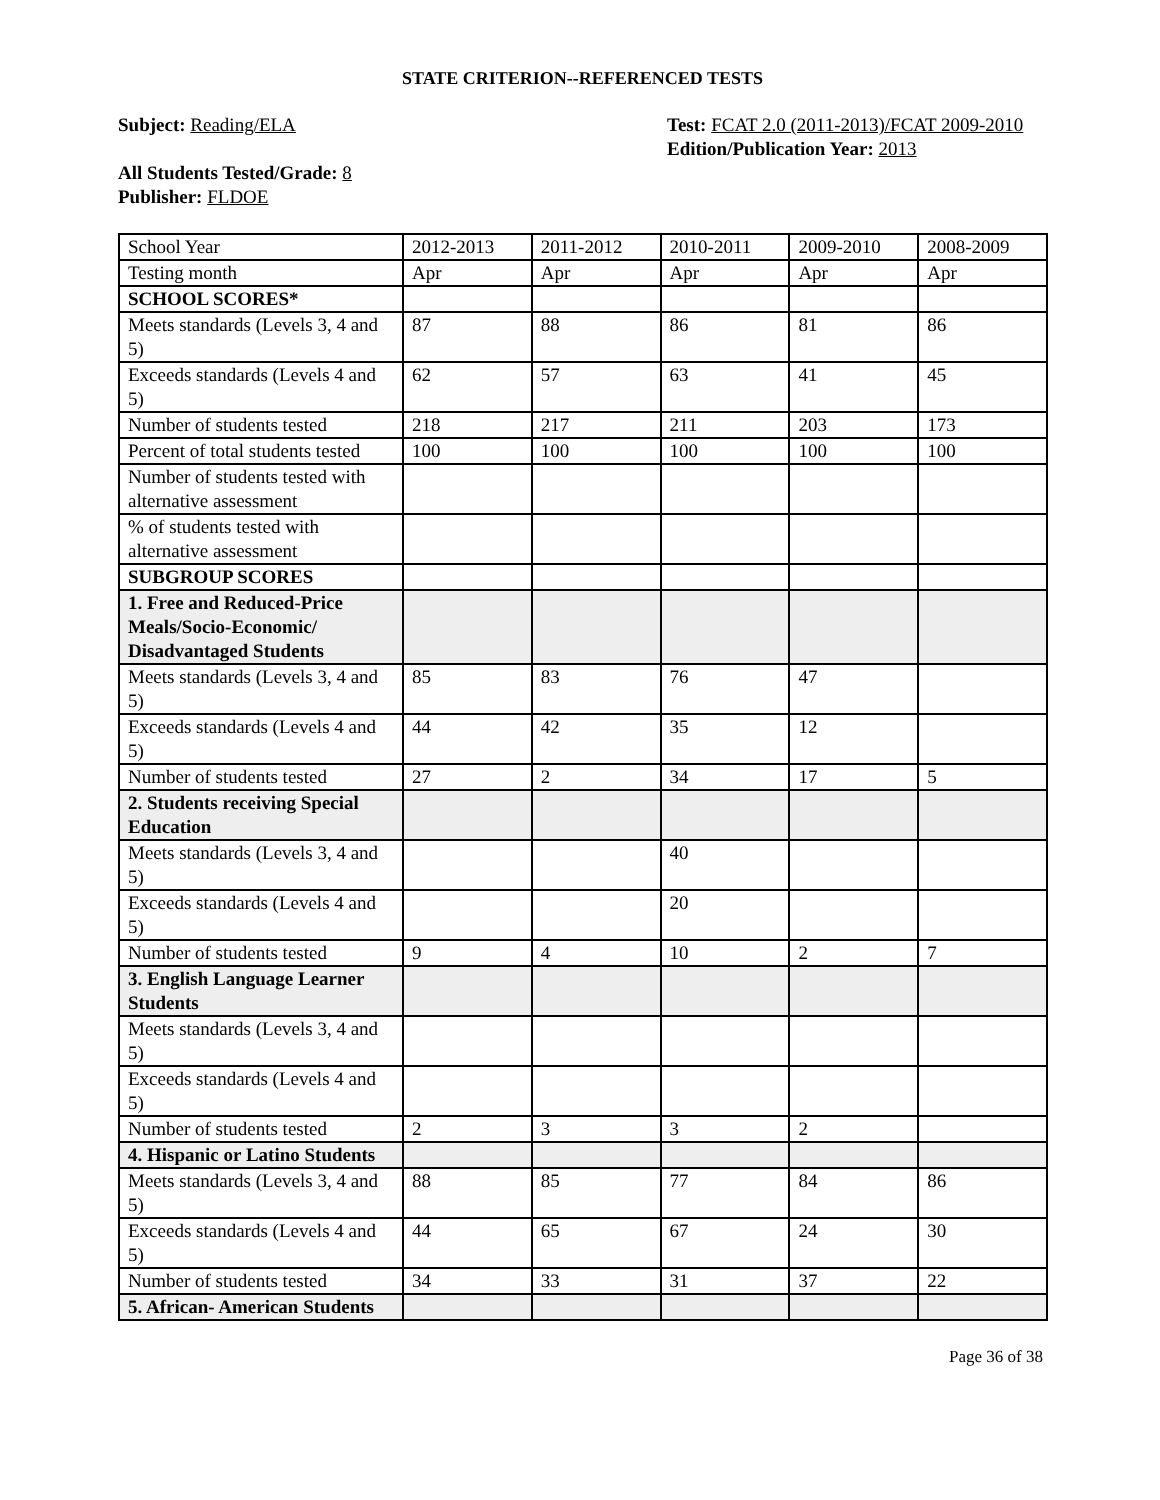STATE CRITERION--REFERENCED TESTS
Subject: Reading/ELA
All Students Tested/Grade: 8
Publisher: FLDOE
Test: FCAT 2.0 (2011-2013)/FCAT 2009-2010
Edition/Publication Year: 2013
| School Year | 2012-2013 | 2011-2012 | 2010-2011 | 2009-2010 | 2008-2009 |
| Testing month | Apr | Apr | Apr | Apr | Apr |
| SCHOOL SCORES* | | | | | |
| Meets standards (Levels 3, 4 and 5) | 87 | 88 | 86 | 81 | 86 |
| Exceeds standards (Levels 4 and 5) | 62 | 57 | 63 | 41 | 45 |
| Number of students tested | 218 | 217 | 211 | 203 | 173 |
| Percent of total students tested | 100 | 100 | 100 | 100 | 100 |
| Number of students tested with alternative assessment | | | | | |
| % of students tested with alternative assessment | | | | | |
| SUBGROUP SCORES | | | | | |
| 1. Free and Reduced-Price Meals/Socio-Economic/ Disadvantaged Students | | | | | |
| Meets standards (Levels 3, 4 and 5) | 85 | 83 | 76 | 47 | |
| Exceeds standards (Levels 4 and 5) | 44 | 42 | 35 | 12 | |
| Number of students tested | 27 | 2 | 34 | 17 | 5 |
| 2. Students receiving Special Education | | | | | |
| Meets standards (Levels 3, 4 and 5) | | | 40 | | |
| Exceeds standards (Levels 4 and 5) | | | 20 | | |
| Number of students tested | 9 | 4 | 10 | 2 | 7 |
| 3. English Language Learner Students | | | | | |
| Meets standards (Levels 3, 4 and 5) | | | | | |
| Exceeds standards (Levels 4 and 5) | | | | | |
| Number of students tested | 2 | 3 | 3 | 2 | |
| 4. Hispanic or Latino Students | | | | | |
| Meets standards (Levels 3, 4 and 5) | 88 | 85 | 77 | 84 | 86 |
| Exceeds standards (Levels 4 and 5) | 44 | 65 | 67 | 24 | 30 |
| Number of students tested | 34 | 33 | 31 | 37 | 22 |
| 5. African- American Students | | | | | |
Page 36 of 38